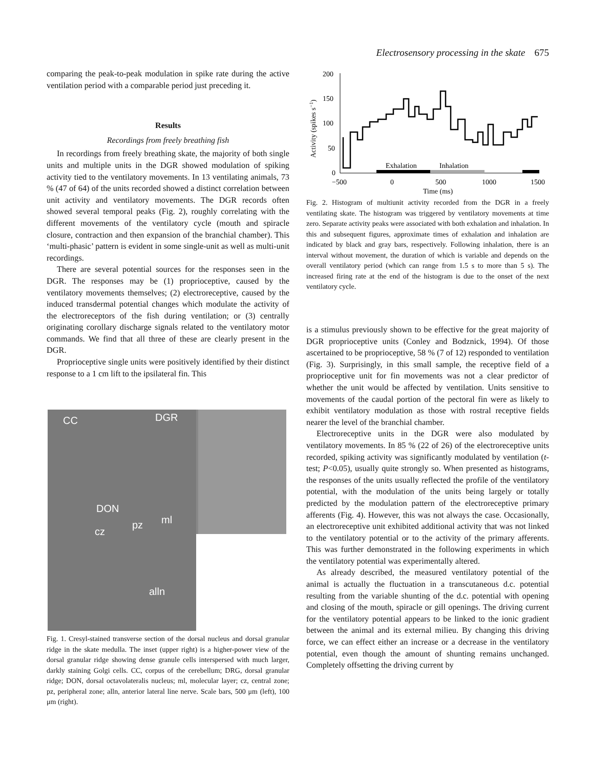Electrosensory processing in the skate 675
comparing the peak-to-peak modulation in spike rate during the active ventilation period with a comparable period just preceding it.
Results
Recordings from freely breathing fish
In recordings from freely breathing skate, the majority of both single units and multiple units in the DGR showed modulation of spiking activity tied to the ventilatory movements. In 13 ventilating animals, 73 % (47 of 64) of the units recorded showed a distinct correlation between unit activity and ventilatory movements. The DGR records often showed several temporal peaks (Fig. 2), roughly correlating with the different movements of the ventilatory cycle (mouth and spiracle closure, contraction and then expansion of the branchial chamber). This ‘multi-phasic’ pattern is evident in some single-unit as well as multi-unit recordings.
There are several potential sources for the responses seen in the DGR. The responses may be (1) proprioceptive, caused by the ventilatory movements themselves; (2) electroreceptive, caused by the induced transdermal potential changes which modulate the activity of the electroreceptors of the fish during ventilation; or (3) centrally originating corollary discharge signals related to the ventilatory motor commands. We find that all three of these are clearly present in the DGR.
Proprioceptive single units were positively identified by their distinct response to a 1 cm lift to the ipsilateral fin. This
CC
DGR
DON
cz
pz
ml
alln
Fig. 1. Cresyl-stained transverse section of the dorsal nucleus and dorsal granular ridge in the skate medulla. The inset (upper right) is a higher-power view of the dorsal granular ridge showing dense granule cells interspersed with much larger, darkly staining Golgi cells. CC, corpus of the cerebellum; DRG, dorsal granular ridge; DON, dorsal octavolateralis nucleus; ml, molecular layer; cz, central zone; pz, peripheral zone; alln, anterior lateral line nerve. Scale bars, 500 μm (left), 100 μm (right).
Activity (spikes s−1)
200
150
100
50
0
−500
0
500
1000
1500
Time (ms)
Exhalation
Inhalation
Fig. 2. Histogram of multiunit activity recorded from the DGR in a freely ventilating skate. The histogram was triggered by ventilatory movements at time zero. Separate activity peaks were associated with both exhalation and inhalation. In this and subsequent figures, approximate times of exhalation and inhalation are indicated by black and gray bars, respectively. Following inhalation, there is an interval without movement, the duration of which is variable and depends on the overall ventilatory period (which can range from 1.5 s to more than 5 s). The increased firing rate at the end of the histogram is due to the onset of the next ventilatory cycle.
is a stimulus previously shown to be effective for the great majority of DGR proprioceptive units (Conley and Bodznick, 1994). Of those ascertained to be proprioceptive, 58 % (7 of 12) responded to ventilation (Fig. 3). Surprisingly, in this small sample, the receptive field of a proprioceptive unit for fin movements was not a clear predictor of whether the unit would be affected by ventilation. Units sensitive to movements of the caudal portion of the pectoral fin were as likely to exhibit ventilatory modulation as those with rostral receptive fields nearer the level of the branchial chamber.
Electroreceptive units in the DGR were also modulated by ventilatory movements. In 85 % (22 of 26) of the electroreceptive units recorded, spiking activity was significantly modulated by ventilation (t-test; P<0.05), usually quite strongly so. When presented as histograms, the responses of the units usually reflected the profile of the ventilatory potential, with the modulation of the units being largely or totally predicted by the modulation pattern of the electroreceptive primary afferents (Fig. 4). However, this was not always the case. Occasionally, an electroreceptive unit exhibited additional activity that was not linked to the ventilatory potential or to the activity of the primary afferents. This was further demonstrated in the following experiments in which the ventilatory potential was experimentally altered.
As already described, the measured ventilatory potential of the animal is actually the fluctuation in a transcutaneous d.c. potential resulting from the variable shunting of the d.c. potential with opening and closing of the mouth, spiracle or gill openings. The driving current for the ventilatory potential appears to be linked to the ionic gradient between the animal and its external milieu. By changing this driving force, we can effect either an increase or a decrease in the ventilatory potential, even though the amount of shunting remains unchanged. Completely offsetting the driving current by